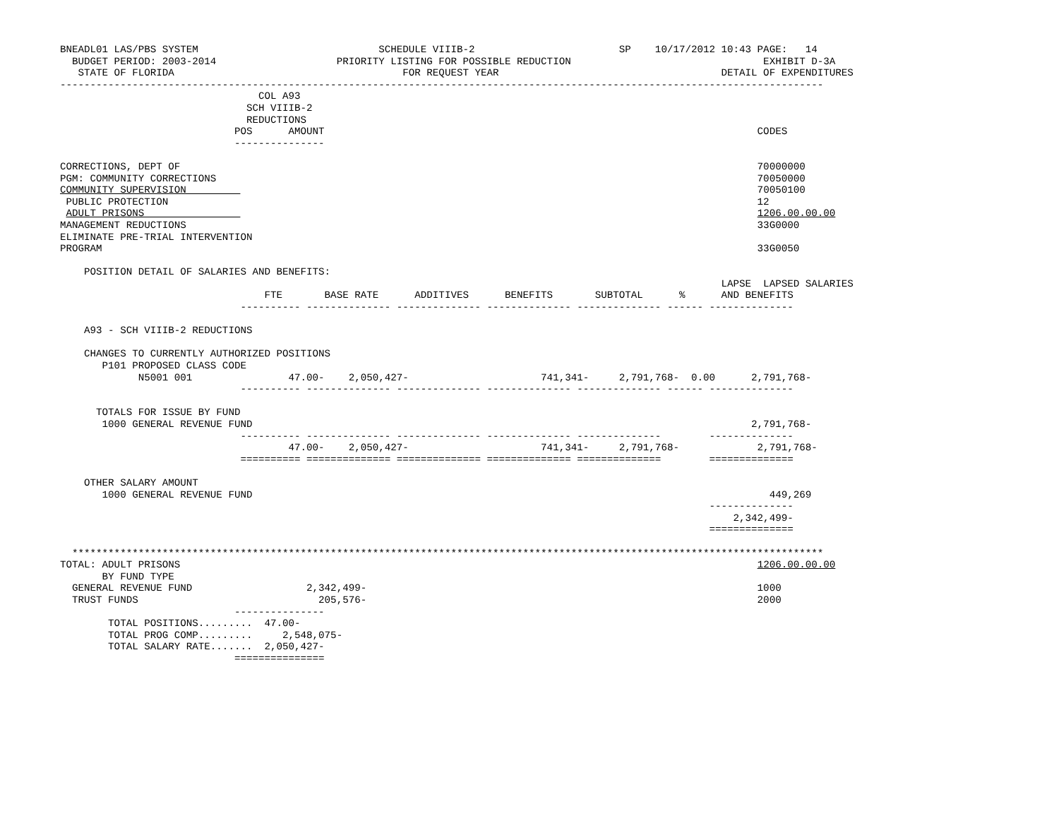BNEADL01 LAS/PBS SYSTEM                              SCHEDULE VIIIB-2                        SP    10/17/2012 10:43 PAGE:   14
  BUDGET PERIOD: 2003-2014                    PRIORITY LISTING FOR POSSIBLE REDUCTION                                EXHIBIT D-3A
   STATE OF FLORIDA                                      FOR REQUEST YEAR                                     DETAIL OF EXPENDITURES
-------------------------------------------------------------------------------------------------------------------------------
                                 COL A93
                               SCH VIIIB-2
                               REDUCTIONS
                             POS      AMOUNT                                                                        CODES
                             ---------------

CORRECTIONS, DEPT OF                                                                                                70000000
PGM: COMMUNITY CORRECTIONS                                                                                          70050000
COMMUNITY SUPERVISION                                                                                               70050100
 PUBLIC PROTECTION                                                                                                  12
 ADULT PRISONS                                                                                                      1206.00.00.00
MANAGEMENT REDUCTIONS                                                                                               33G0000
ELIMINATE PRE-TRIAL INTERVENTION
PROGRAM                                                                                                             33G0050

    POSITION DETAIL OF SALARIES AND BENEFITS:
                                                                                                              LAPSE  LAPSED SALARIES
                                  FTE       BASE RATE      ADDITIVES      BENEFITS       SUBTOTAL      %      AND BENEFITS
                              ---------- -------------- -------------- -------------- -------------- ------ --------------

    A93 - SCH VIIIB-2 REDUCTIONS

    CHANGES TO CURRENTLY AUTHORIZED POSITIONS
       P101 PROPOSED CLASS CODE
             N5001 001                47.00-    2,050,427-                      741,341-     2,791,768-  0.00      2,791,768-
                              ---------- -------------- -------------- -------------- -------------- ------ --------------

      TOTALS FOR ISSUE BY FUND
       1000 GENERAL REVENUE FUND                                                                                   2,791,768-
                              ---------- -------------- -------------- -------------- --------------        --------------
                                      47.00-    2,050,427-                      741,341-     2,791,768-             2,791,768-
                              ========== ============== ============== ============== ==============        ==============

    OTHER SALARY AMOUNT
       1000 GENERAL REVENUE FUND                                                                                      449,269
                                                                                                            --------------
                                                                                                                2,342,499-
                                                                                                            ==============

  *****************************************************************************************************************************
TOTAL: ADULT PRISONS                                                                                                1206.00.00.00
       BY FUND TYPE
  GENERAL REVENUE FUND                   2,342,499-                                                                 1000
  TRUST FUNDS                              205,576-                                                                 2000
                             ---------------
        TOTAL POSITIONS.........  47.00-
        TOTAL PROG COMP.........     2,548,075-
        TOTAL SALARY RATE.......  2,050,427-
                             ===============